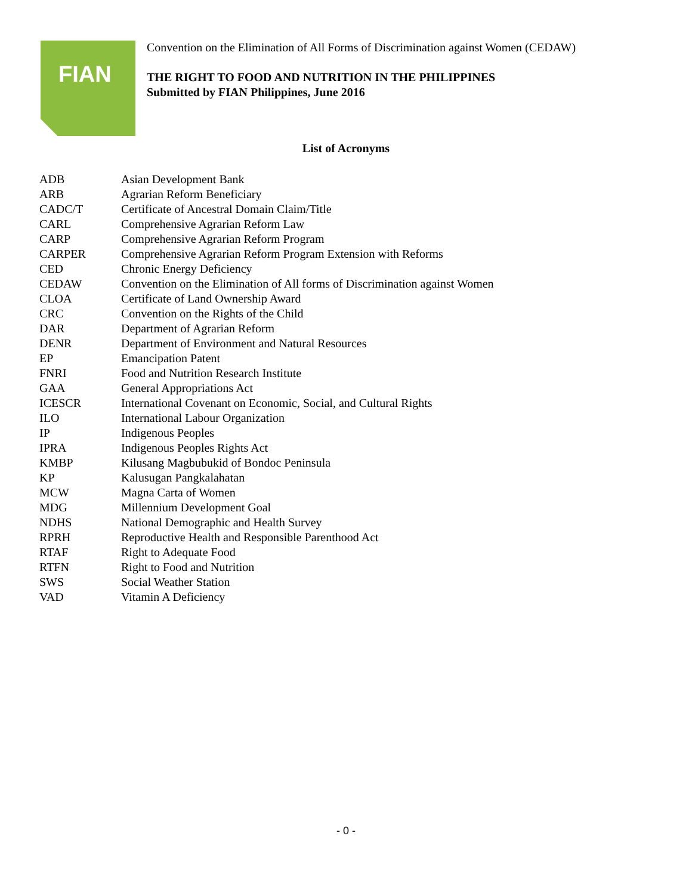FIAN
Convention on the Elimination of All Forms of Discrimination against Women (CEDAW)
THE RIGHT TO FOOD AND NUTRITION IN THE PHILIPPINES
Submitted by FIAN Philippines, June 2016
List of Acronyms
| ADB | Asian Development Bank |
| ARB | Agrarian Reform Beneficiary |
| CADC/T | Certificate of Ancestral Domain Claim/Title |
| CARL | Comprehensive Agrarian Reform Law |
| CARP | Comprehensive Agrarian Reform Program |
| CARPER | Comprehensive Agrarian Reform Program Extension with Reforms |
| CED | Chronic Energy Deficiency |
| CEDAW | Convention on the Elimination of All forms of Discrimination against Women |
| CLOA | Certificate of Land Ownership Award |
| CRC | Convention on the Rights of the Child |
| DAR | Department of Agrarian Reform |
| DENR | Department of Environment and Natural Resources |
| EP | Emancipation Patent |
| FNRI | Food and Nutrition Research Institute |
| GAA | General Appropriations Act |
| ICESCR | International Covenant on Economic, Social, and Cultural Rights |
| ILO | International Labour Organization |
| IP | Indigenous Peoples |
| IPRA | Indigenous Peoples Rights Act |
| KMBP | Kilusang Magbubukid of Bondoc Peninsula |
| KP | Kalusugan Pangkalahatan |
| MCW | Magna Carta of Women |
| MDG | Millennium Development Goal |
| NDHS | National Demographic and Health Survey |
| RPRH | Reproductive Health and Responsible Parenthood Act |
| RTAF | Right to Adequate Food |
| RTFN | Right to Food and Nutrition |
| SWS | Social Weather Station |
| VAD | Vitamin A Deficiency |
- 0 -